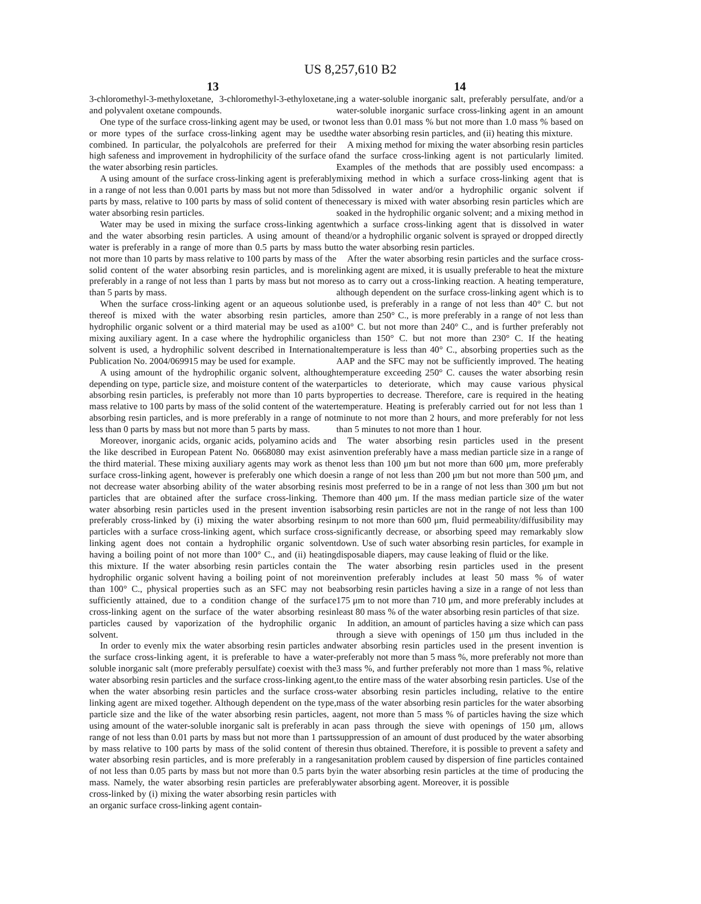US 8,257,610 B2
13
3-chloromethyl-3-methyloxetane, 3-chloromethyl-3-ethyloxetane, and polyvalent oxetane compounds.
One type of the surface cross-linking agent may be used, or two or more types of the surface cross-linking agent may be used combined. In particular, the polyalcohols are preferred for their high safeness and improvement in hydrophilicity of the surface of the water absorbing resin particles.
A using amount of the surface cross-linking agent is preferably in a range of not less than 0.001 parts by mass but not more than 5 parts by mass, relative to 100 parts by mass of solid content of the water absorbing resin particles.
Water may be used in mixing the surface cross-linking agent and the water absorbing resin particles. A using amount of the water is preferably in a range of more than 0.5 parts by mass but not more than 10 parts by mass relative to 100 parts by mass of the solid content of the water absorbing resin particles, and is more preferably in a range of not less than 1 parts by mass but not more than 5 parts by mass.
When the surface cross-linking agent or an aqueous solution thereof is mixed with the water absorbing resin particles, a hydrophilic organic solvent or a third material may be used as a mixing auxiliary agent. In a case where the hydrophilic organic solvent is used, a hydrophilic solvent described in International Publication No. 2004/069915 may be used for example.
A using amount of the hydrophilic organic solvent, although depending on type, particle size, and moisture content of the water absorbing resin particles, is preferably not more than 10 parts by mass relative to 100 parts by mass of the solid content of the water absorbing resin particles, and is more preferably in a range of not less than 0 parts by mass but not more than 5 parts by mass.
Moreover, inorganic acids, organic acids, polyamino acids and the like described in European Patent No. 0668080 may exist as the third material. These mixing auxiliary agents may work as the surface cross-linking agent, however is preferably one which does not decrease water absorbing ability of the water absorbing resin particles that are obtained after the surface cross-linking. The water absorbing resin particles used in the present invention is preferably cross-linked by (i) mixing the water absorbing resin particles with a surface cross-linking agent, which surface cross-linking agent does not contain a hydrophilic organic solvent having a boiling point of not more than 100° C., and (ii) heating this mixture. If the water absorbing resin particles contain the hydrophilic organic solvent having a boiling point of not more than 100° C., physical properties such as an SFC may not be sufficiently attained, due to a condition change of the surface cross-linking agent on the surface of the water absorbing resin particles caused by vaporization of the hydrophilic organic solvent.
In order to evenly mix the water absorbing resin particles and the surface cross-linking agent, it is preferable to have a water-soluble inorganic salt (more preferably persulfate) coexist with the water absorbing resin particles and the surface cross-linking agent, when the water absorbing resin particles and the surface cross-linking agent are mixed together. Although dependent on the type, particle size and the like of the water absorbing resin particles, a using amount of the water-soluble inorganic salt is preferably in a range of not less than 0.01 parts by mass but not more than 1 parts by mass relative to 100 parts by mass of the solid content of the water absorbing resin particles, and is more preferably in a range of not less than 0.05 parts by mass but not more than 0.5 parts by mass. Namely, the water absorbing resin particles are preferably cross-linked by (i) mixing the water absorbing resin particles with an organic surface cross-linking agent contain-
14
ing a water-soluble inorganic salt, preferably persulfate, and/or a water-soluble inorganic surface cross-linking agent in an amount not less than 0.01 mass % but not more than 1.0 mass % based on the water absorbing resin particles, and (ii) heating this mixture.
A mixing method for mixing the water absorbing resin particles and the surface cross-linking agent is not particularly limited. Examples of the methods that are possibly used encompass: a mixing method in which a surface cross-linking agent that is dissolved in water and/or a hydrophilic organic solvent if necessary is mixed with water absorbing resin particles which are soaked in the hydrophilic organic solvent; and a mixing method in which a surface cross-linking agent that is dissolved in water and/or a hydrophilic organic solvent is sprayed or dropped directly to the water absorbing resin particles.
After the water absorbing resin particles and the surface cross-linking agent are mixed, it is usually preferable to heat the mixture so as to carry out a cross-linking reaction. A heating temperature, although dependent on the surface cross-linking agent which is to be used, is preferably in a range of not less than 40° C. but not more than 250° C., is more preferably in a range of not less than 100° C. but not more than 240° C., and is further preferably not less than 150° C. but not more than 230° C. If the heating temperature is less than 40° C., absorbing properties such as the AAP and the SFC may not be sufficiently improved. The heating temperature exceeding 250° C. causes the water absorbing resin particles to deteriorate, which may cause various physical properties to decrease. Therefore, care is required in the heating temperature. Heating is preferably carried out for not less than 1 minute to not more than 2 hours, and more preferably for not less than 5 minutes to not more than 1 hour.
The water absorbing resin particles used in the present invention preferably have a mass median particle size in a range of not less than 100 μm but not more than 600 μm, more preferably in a range of not less than 200 μm but not more than 500 μm, and is most preferred to be in a range of not less than 300 μm but not more than 400 μm. If the mass median particle size of the water absorbing resin particles are not in the range of not less than 100 μm to not more than 600 μm, fluid permeability/diffusibility may significantly decrease, or absorbing speed may remarkably slow down. Use of such water absorbing resin particles, for example in disposable diapers, may cause leaking of fluid or the like.
The water absorbing resin particles used in the present invention preferably includes at least 50 mass % of water absorbing resin particles having a size in a range of not less than 175 μm to not more than 710 μm, and more preferably includes at least 80 mass % of the water absorbing resin particles of that size.
In addition, an amount of particles having a size which can pass through a sieve with openings of 150 μm thus included in the water absorbing resin particles used in the present invention is preferably not more than 5 mass %, more preferably not more than 3 mass %, and further preferably not more than 1 mass %, relative to the entire mass of the water absorbing resin particles. Use of the water absorbing resin particles including, relative to the entire mass of the water absorbing resin particles for the water absorbing agent, not more than 5 mass % of particles having the size which can pass through the sieve with openings of 150 μm, allows suppression of an amount of dust produced by the water absorbing resin thus obtained. Therefore, it is possible to prevent a safety and sanitation problem caused by dispersion of fine particles contained in the water absorbing resin particles at the time of producing the water absorbing agent. Moreover, it is possible